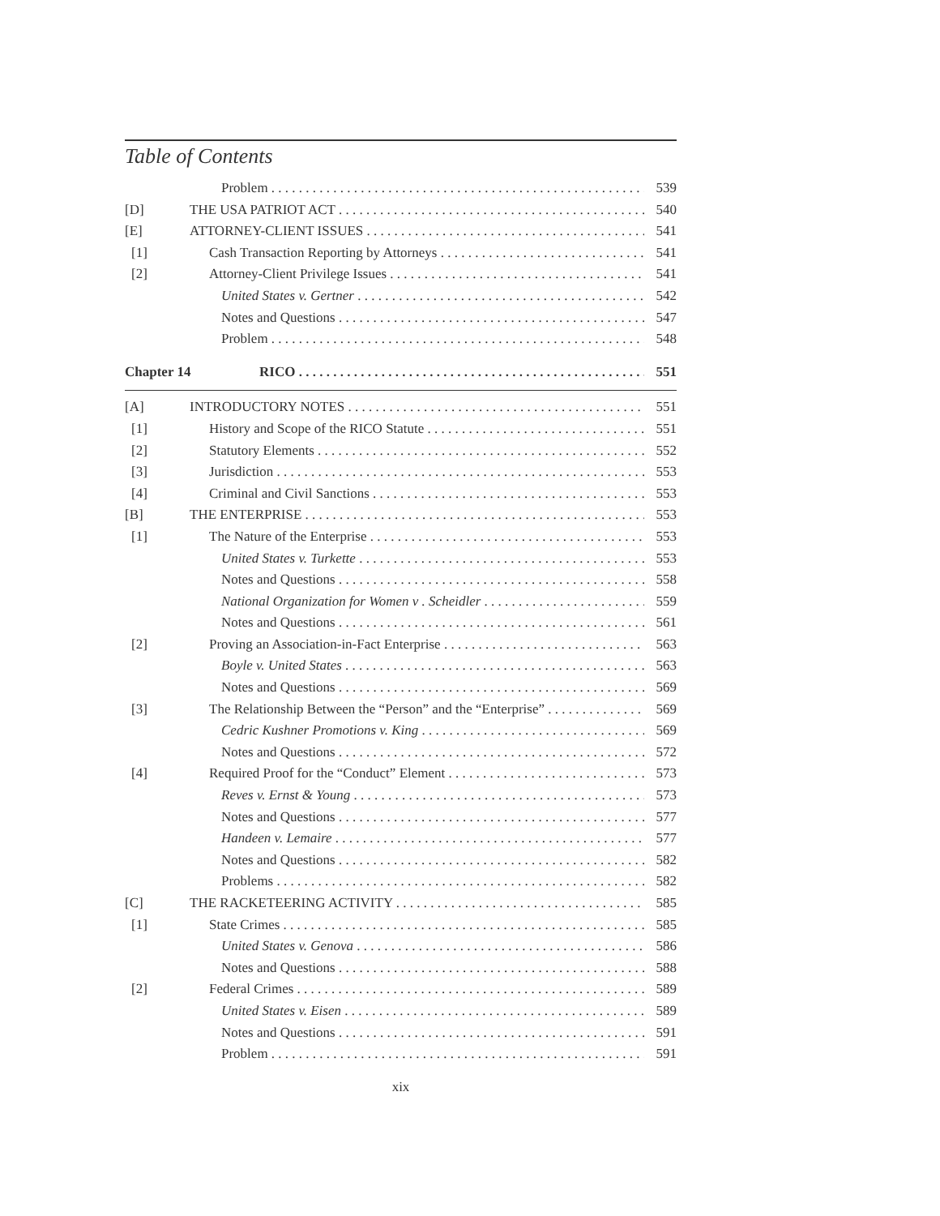Table of Contents
Problem 539
[D] THE USA PATRIOT ACT 540
[E] ATTORNEY-CLIENT ISSUES 541
[1] Cash Transaction Reporting by Attorneys 541
[2] Attorney-Client Privilege Issues 541
United States v. Gertner 542
Notes and Questions 547
Problem 548
Chapter 14 RICO 551
[A] INTRODUCTORY NOTES 551
[1] History and Scope of the RICO Statute 551
[2] Statutory Elements 552
[3] Jurisdiction 553
[4] Criminal and Civil Sanctions 553
[B] THE ENTERPRISE 553
[1] The Nature of the Enterprise 553
United States v. Turkette 553
Notes and Questions 558
National Organization for Women v . Scheidler 559
Notes and Questions 561
[2] Proving an Association-in-Fact Enterprise 563
Boyle v. United States 563
Notes and Questions 569
[3] The Relationship Between the “Person” and the “Enterprise” 569
Cedric Kushner Promotions v. King 569
Notes and Questions 572
[4] Required Proof for the “Conduct” Element 573
Reves v. Ernst & Young 573
Notes and Questions 577
Handeen v. Lemaire 577
Notes and Questions 582
Problems 582
[C] THE RACKETEERING ACTIVITY 585
[1] State Crimes 585
United States v. Genova 586
Notes and Questions 588
[2] Federal Crimes 589
United States v. Eisen 589
Notes and Questions 591
Problem 591
xix